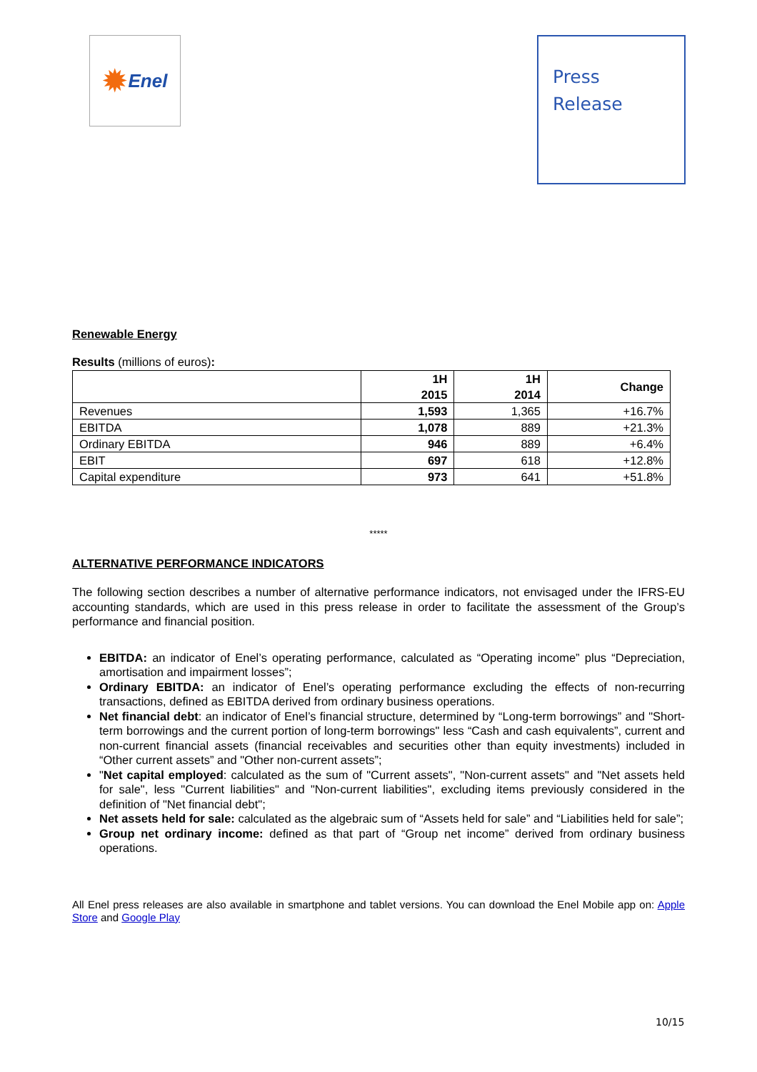✹ Enel
Press
Release
Renewable Energy
Results (millions of euros):
| | 1H 2015 | 1H 2014 | Change |
| --- | --- | --- | --- |
| Revenues | 1,593 | 1,365 | +16.7% |
| EBITDA | 1,078 | 889 | +21.3% |
| Ordinary EBITDA | 946 | 889 | +6.4% |
| EBIT | 697 | 618 | +12.8% |
| Capital expenditure | 973 | 641 | +51.8% |
*****
ALTERNATIVE PERFORMANCE INDICATORS
The following section describes a number of alternative performance indicators, not envisaged under the IFRS-EU accounting standards, which are used in this press release in order to facilitate the assessment of the Group’s performance and financial position.
EBITDA: an indicator of Enel’s operating performance, calculated as “Operating income” plus “Depreciation, amortisation and impairment losses”;
Ordinary EBITDA: an indicator of Enel’s operating performance excluding the effects of non-recurring transactions, defined as EBITDA derived from ordinary business operations.
Net financial debt: an indicator of Enel’s financial structure, determined by “Long-term borrowings” and "Short-term borrowings and the current portion of long-term borrowings" less “Cash and cash equivalents”, current and non-current financial assets (financial receivables and securities other than equity investments) included in “Other current assets” and "Other non-current assets”;
"Net capital employed: calculated as the sum of "Current assets", "Non-current assets" and "Net assets held for sale", less "Current liabilities" and "Non-current liabilities", excluding items previously considered in the definition of "Net financial debt";
Net assets held for sale: calculated as the algebraic sum of “Assets held for sale” and “Liabilities held for sale”;
Group net ordinary income: defined as that part of “Group net income” derived from ordinary business operations.
All Enel press releases are also available in smartphone and tablet versions. You can download the Enel Mobile app on: Apple Store and Google Play
10/15